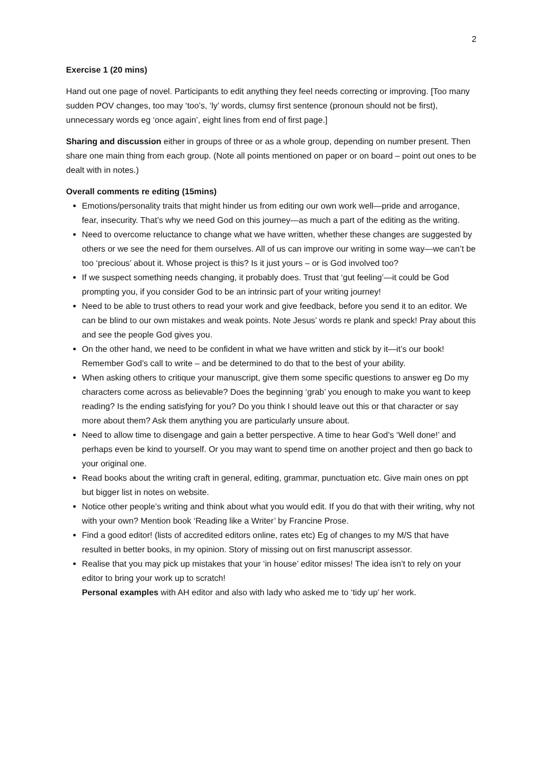2
Exercise 1 (20 mins)
Hand out one page of novel. Participants to edit anything they feel needs correcting or improving. [Too many sudden POV changes, too may ‘too’s, ‘ly’ words, clumsy first sentence (pronoun should not be first), unnecessary words eg ‘once again’, eight lines from end of first page.]
Sharing and discussion either in groups of three or as a whole group, depending on number present. Then share one main thing from each group. (Note all points mentioned on paper or on board – point out ones to be dealt with in notes.)
Overall comments re editing (15mins)
Emotions/personality traits that might hinder us from editing our own work well—pride and arrogance, fear, insecurity. That’s why we need God on this journey—as much a part of the editing as the writing.
Need to overcome reluctance to change what we have written, whether these changes are suggested by others or we see the need for them ourselves. All of us can improve our writing in some way—we can’t be too ‘precious’ about it. Whose project is this? Is it just yours – or is God involved too?
If we suspect something needs changing, it probably does. Trust that ‘gut feeling’—it could be God prompting you, if you consider God to be an intrinsic part of your writing journey!
Need to be able to trust others to read your work and give feedback, before you send it to an editor. We can be blind to our own mistakes and weak points. Note Jesus’ words re plank and speck! Pray about this and see the people God gives you.
On the other hand, we need to be confident in what we have written and stick by it—it’s our book! Remember God’s call to write – and be determined to do that to the best of your ability.
When asking others to critique your manuscript, give them some specific questions to answer eg Do my characters come across as believable? Does the beginning ‘grab’ you enough to make you want to keep reading? Is the ending satisfying for you? Do you think I should leave out this or that character or say more about them? Ask them anything you are particularly unsure about.
Need to allow time to disengage and gain a better perspective. A time to hear God’s ‘Well done!’ and perhaps even be kind to yourself. Or you may want to spend time on another project and then go back to your original one.
Read books about the writing craft in general, editing, grammar, punctuation etc. Give main ones on ppt but bigger list in notes on website.
Notice other people’s writing and think about what you would edit. If you do that with their writing, why not with your own? Mention book ‘Reading like a Writer’ by Francine Prose.
Find a good editor! (lists of accredited editors online, rates etc) Eg of changes to my M/S that have resulted in better books, in my opinion. Story of missing out on first manuscript assessor.
Realise that you may pick up mistakes that your ‘in house’ editor misses! The idea isn’t to rely on your editor to bring your work up to scratch!
Personal examples with AH editor and also with lady who asked me to ‘tidy up’ her work.